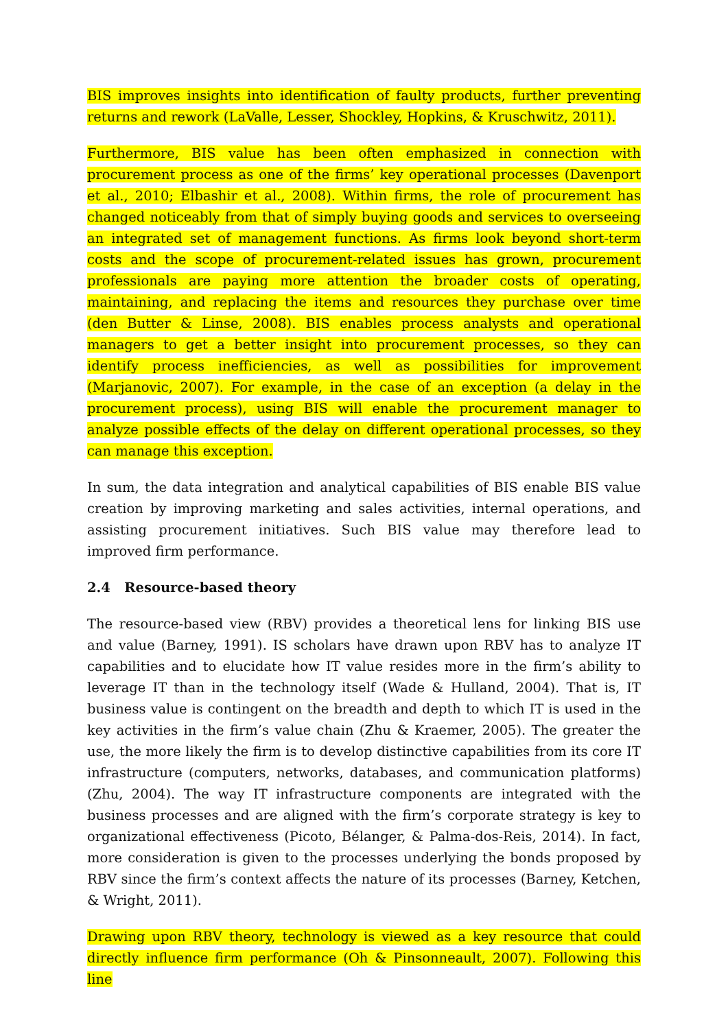BIS improves insights into identification of faulty products, further preventing returns and rework (LaValle, Lesser, Shockley, Hopkins, & Kruschwitz, 2011).
Furthermore, BIS value has been often emphasized in connection with procurement process as one of the firms’ key operational processes (Davenport et al., 2010; Elbashir et al., 2008). Within firms, the role of procurement has changed noticeably from that of simply buying goods and services to overseeing an integrated set of management functions. As firms look beyond short-term costs and the scope of procurement-related issues has grown, procurement professionals are paying more attention the broader costs of operating, maintaining, and replacing the items and resources they purchase over time (den Butter & Linse, 2008). BIS enables process analysts and operational managers to get a better insight into procurement processes, so they can identify process inefficiencies, as well as possibilities for improvement (Marjanovic, 2007). For example, in the case of an exception (a delay in the procurement process), using BIS will enable the procurement manager to analyze possible effects of the delay on different operational processes, so they can manage this exception.
In sum, the data integration and analytical capabilities of BIS enable BIS value creation by improving marketing and sales activities, internal operations, and assisting procurement initiatives. Such BIS value may therefore lead to improved firm performance.
2.4 Resource-based theory
The resource-based view (RBV) provides a theoretical lens for linking BIS use and value (Barney, 1991). IS scholars have drawn upon RBV has to analyze IT capabilities and to elucidate how IT value resides more in the firm’s ability to leverage IT than in the technology itself (Wade & Hulland, 2004). That is, IT business value is contingent on the breadth and depth to which IT is used in the key activities in the firm’s value chain (Zhu & Kraemer, 2005). The greater the use, the more likely the firm is to develop distinctive capabilities from its core IT infrastructure (computers, networks, databases, and communication platforms) (Zhu, 2004). The way IT infrastructure components are integrated with the business processes and are aligned with the firm’s corporate strategy is key to organizational effectiveness (Picoto, Bélanger, & Palma-dos-Reis, 2014). In fact, more consideration is given to the processes underlying the bonds proposed by RBV since the firm’s context affects the nature of its processes (Barney, Ketchen, & Wright, 2011).
Drawing upon RBV theory, technology is viewed as a key resource that could directly influence firm performance (Oh & Pinsonneault, 2007). Following this line